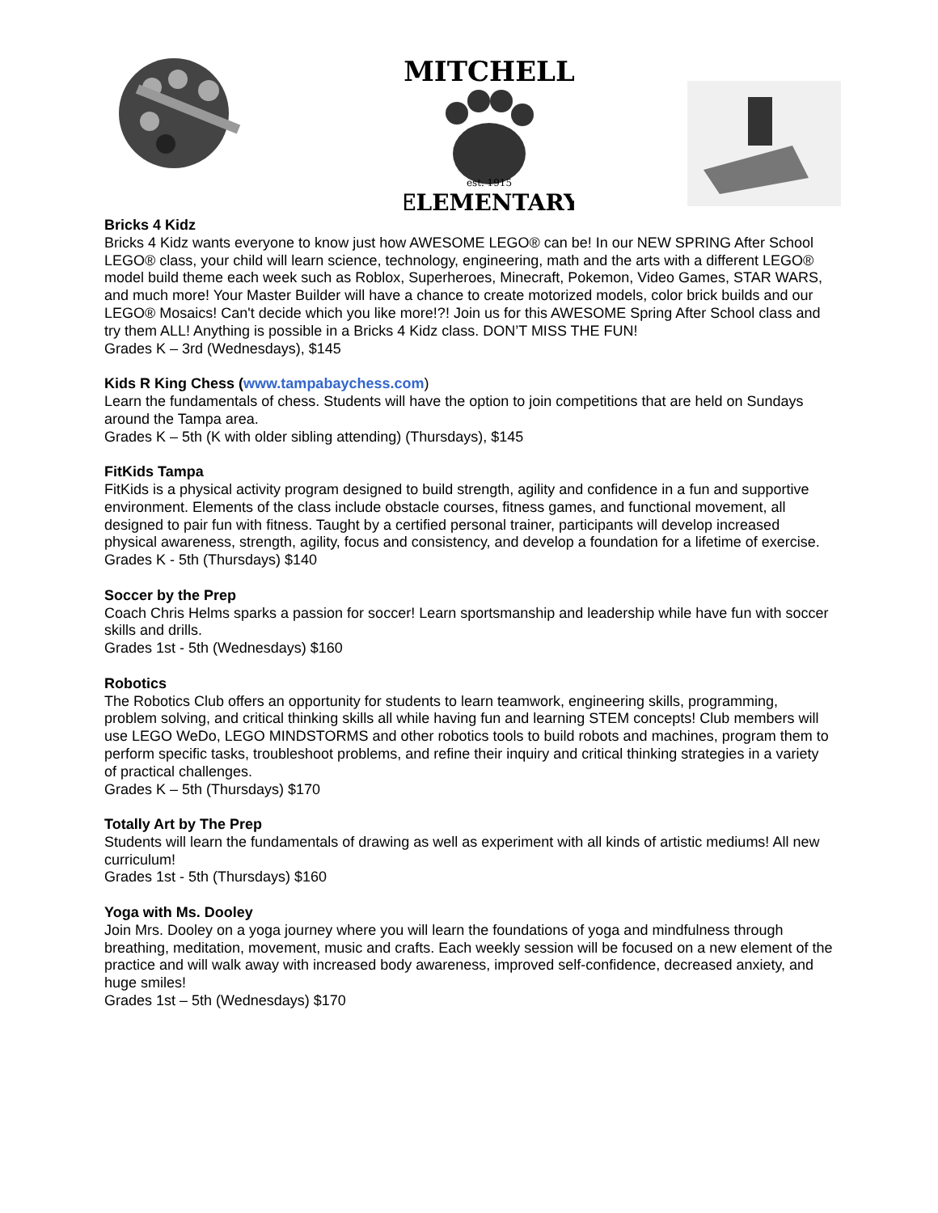MITCHELL
est. 1915
ELEMENTARY
Bricks 4 Kidz
Bricks 4 Kidz wants everyone to know just how AWESOME LEGO® can be! In our NEW SPRING After School LEGO® class, your child will learn science, technology, engineering, math and the arts with a different LEGO® model build theme each week such as Roblox, Superheroes, Minecraft, Pokemon, Video Games, STAR WARS, and much more! Your Master Builder will have a chance to create motorized models, color brick builds and our LEGO® Mosaics! Can't decide which you like more!?! Join us for this AWESOME Spring After School class and try them ALL! Anything is possible in a Bricks 4 Kidz class. DON’T MISS THE FUN!
Grades K – 3rd (Wednesdays), $145
Kids R King Chess (www.tampabaychess.com)
Learn the fundamentals of chess. Students will have the option to join competitions that are held on Sundays around the Tampa area.
Grades K – 5th (K with older sibling attending) (Thursdays), $145
FitKids Tampa
FitKids is a physical activity program designed to build strength, agility and confidence in a fun and supportive environment. Elements of the class include obstacle courses, fitness games, and functional movement, all designed to pair fun with fitness. Taught by a certified personal trainer, participants will develop increased physical awareness, strength, agility, focus and consistency, and develop a foundation for a lifetime of exercise.
Grades K - 5th (Thursdays) $140
Soccer by the Prep
Coach Chris Helms sparks a passion for soccer! Learn sportsmanship and leadership while have fun with soccer skills and drills.
Grades 1st - 5th (Wednesdays) $160
Robotics
The Robotics Club offers an opportunity for students to learn teamwork, engineering skills, programming, problem solving, and critical thinking skills all while having fun and learning STEM concepts! Club members will use LEGO WeDo, LEGO MINDSTORMS and other robotics tools to build robots and machines, program them to perform specific tasks, troubleshoot problems, and refine their inquiry and critical thinking strategies in a variety of practical challenges.
Grades K – 5th (Thursdays) $170
Totally Art by The Prep
Students will learn the fundamentals of drawing as well as experiment with all kinds of artistic mediums! All new curriculum!
Grades 1st - 5th (Thursdays) $160
Yoga with Ms. Dooley
Join Mrs. Dooley on a yoga journey where you will learn the foundations of yoga and mindfulness through breathing, meditation, movement, music and crafts. Each weekly session will be focused on a new element of the practice and will walk away with increased body awareness, improved self-confidence, decreased anxiety, and huge smiles!
Grades 1st – 5th (Wednesdays) $170